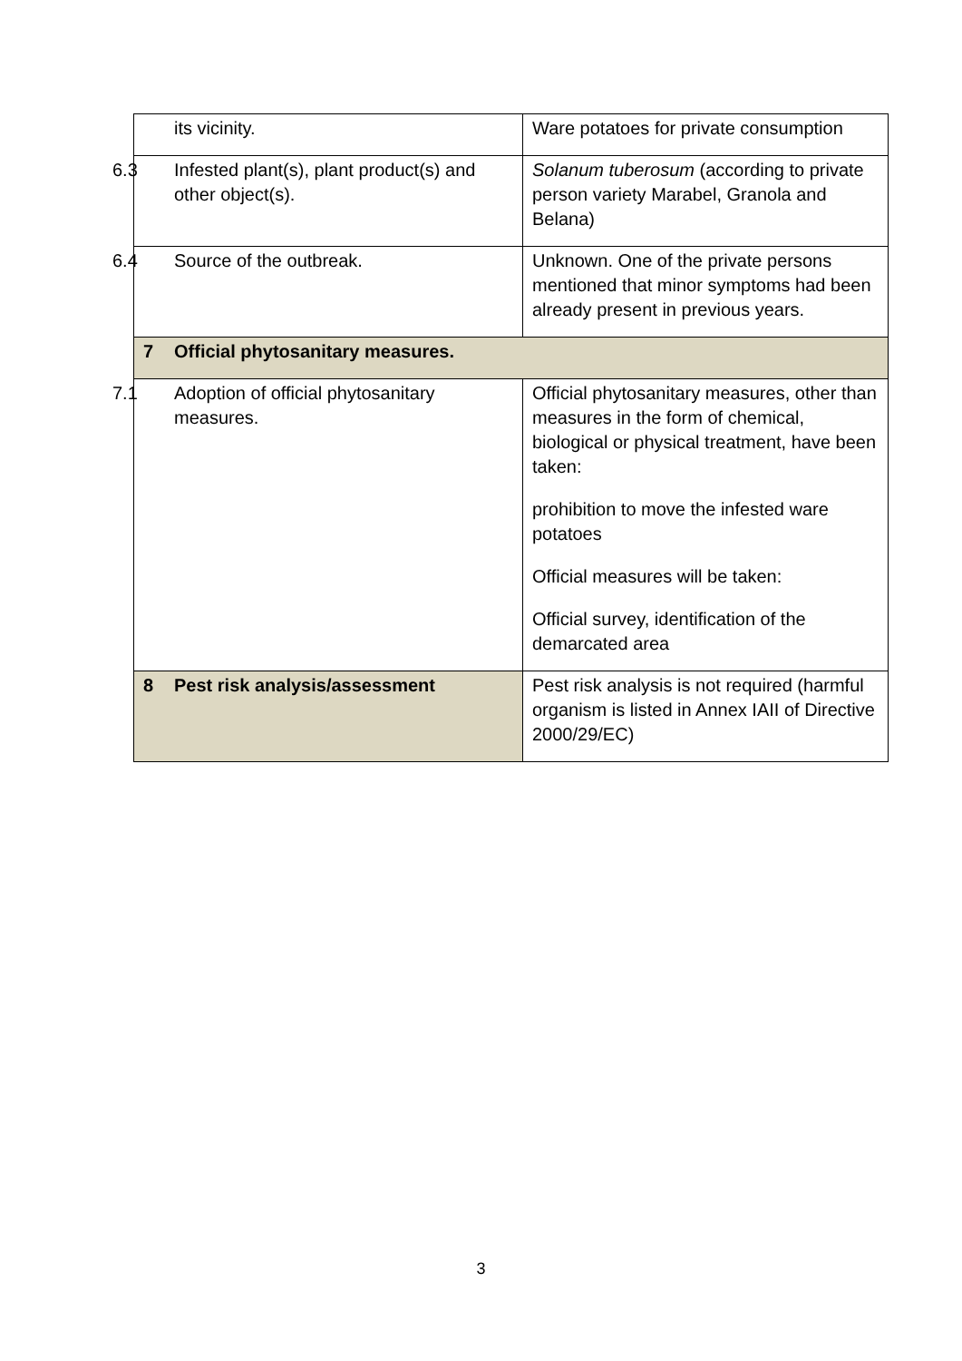| its vicinity. | Ware potatoes for private consumption |
| 6.3 Infested plant(s), plant product(s) and other object(s). | Solanum tuberosum (according to private person variety Marabel, Granola and Belana) |
| 6.4 Source of the outbreak. | Unknown. One of the private persons mentioned that minor symptoms had been already present in previous years. |
| 7 Official phytosanitary measures. | |
| 7.1 Adoption of official phytosanitary measures. | Official phytosanitary measures, other than measures in the form of chemical, biological or physical treatment, have been taken: prohibition to move the infested ware potatoes Official measures will be taken: Official survey, identification of the demarcated area |
| 8 Pest risk analysis/assessment | Pest risk analysis is not required (harmful organism is listed in Annex IAII of Directive 2000/29/EC) |
3